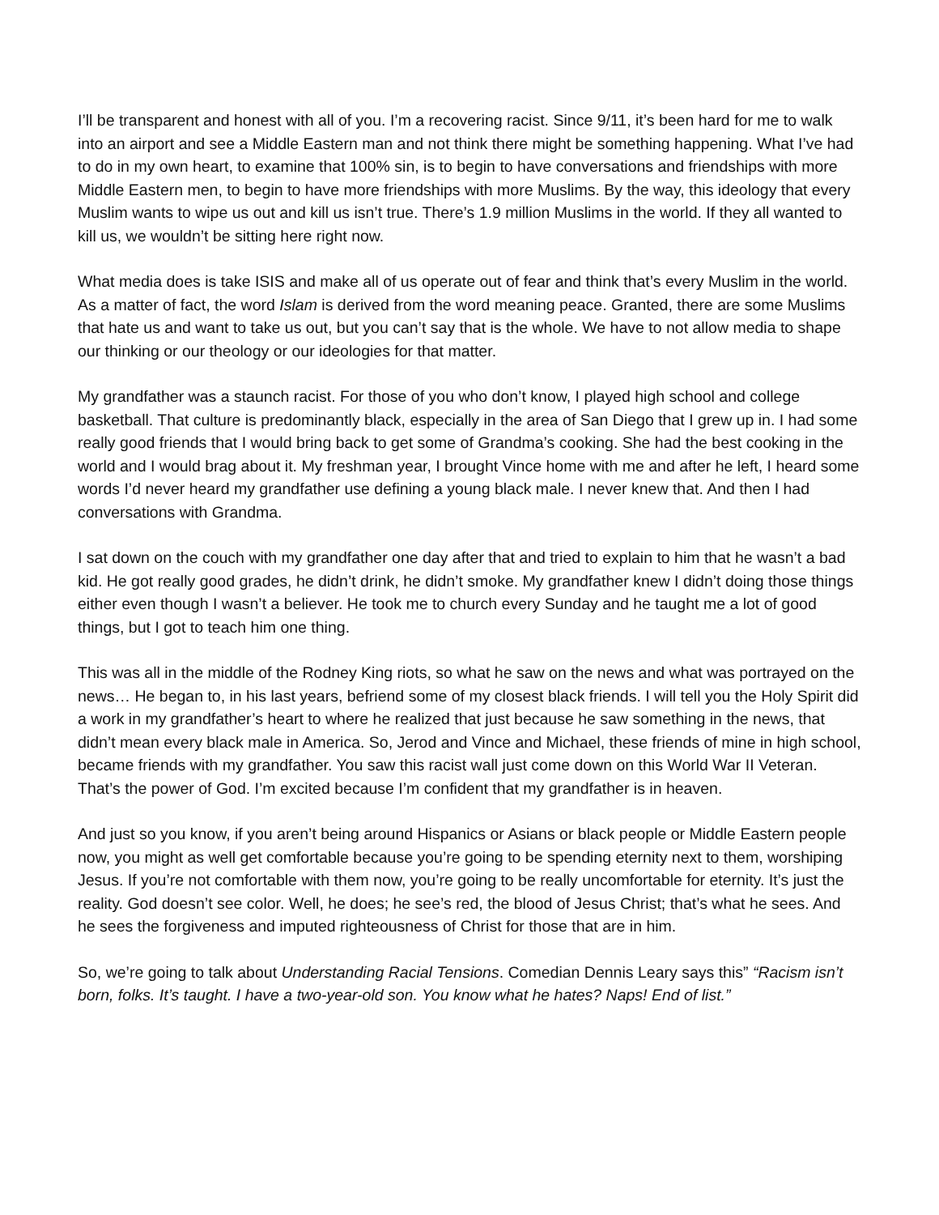I’ll be transparent and honest with all of you. I’m a recovering racist. Since 9/11, it’s been hard for me to walk into an airport and see a Middle Eastern man and not think there might be something happening. What I’ve had to do in my own heart, to examine that 100% sin, is to begin to have conversations and friendships with more Middle Eastern men, to begin to have more friendships with more Muslims. By the way, this ideology that every Muslim wants to wipe us out and kill us isn’t true. There’s 1.9 million Muslims in the world. If they all wanted to kill us, we wouldn’t be sitting here right now.
What media does is take ISIS and make all of us operate out of fear and think that’s every Muslim in the world. As a matter of fact, the word Islam is derived from the word meaning peace. Granted, there are some Muslims that hate us and want to take us out, but you can’t say that is the whole. We have to not allow media to shape our thinking or our theology or our ideologies for that matter.
My grandfather was a staunch racist. For those of you who don’t know, I played high school and college basketball. That culture is predominantly black, especially in the area of San Diego that I grew up in. I had some really good friends that I would bring back to get some of Grandma’s cooking. She had the best cooking in the world and I would brag about it. My freshman year, I brought Vince home with me and after he left, I heard some words I’d never heard my grandfather use defining a young black male. I never knew that. And then I had conversations with Grandma.
I sat down on the couch with my grandfather one day after that and tried to explain to him that he wasn’t a bad kid. He got really good grades, he didn’t drink, he didn’t smoke. My grandfather knew I didn’t doing those things either even though I wasn’t a believer. He took me to church every Sunday and he taught me a lot of good things, but I got to teach him one thing.
This was all in the middle of the Rodney King riots, so what he saw on the news and what was portrayed on the news… He began to, in his last years, befriend some of my closest black friends. I will tell you the Holy Spirit did a work in my grandfather’s heart to where he realized that just because he saw something in the news, that didn’t mean every black male in America. So, Jerod and Vince and Michael, these friends of mine in high school, became friends with my grandfather. You saw this racist wall just come down on this World War II Veteran. That’s the power of God. I’m excited because I’m confident that my grandfather is in heaven.
And just so you know, if you aren’t being around Hispanics or Asians or black people or Middle Eastern people now, you might as well get comfortable because you’re going to be spending eternity next to them, worshiping Jesus. If you’re not comfortable with them now, you’re going to be really uncomfortable for eternity. It’s just the reality. God doesn’t see color. Well, he does; he see’s red, the blood of Jesus Christ; that’s what he sees. And he sees the forgiveness and imputed righteousness of Christ for those that are in him.
So, we’re going to talk about Understanding Racial Tensions. Comedian Dennis Leary says this” “Racism isn’t born, folks. It’s taught. I have a two-year-old son. You know what he hates? Naps! End of list.”